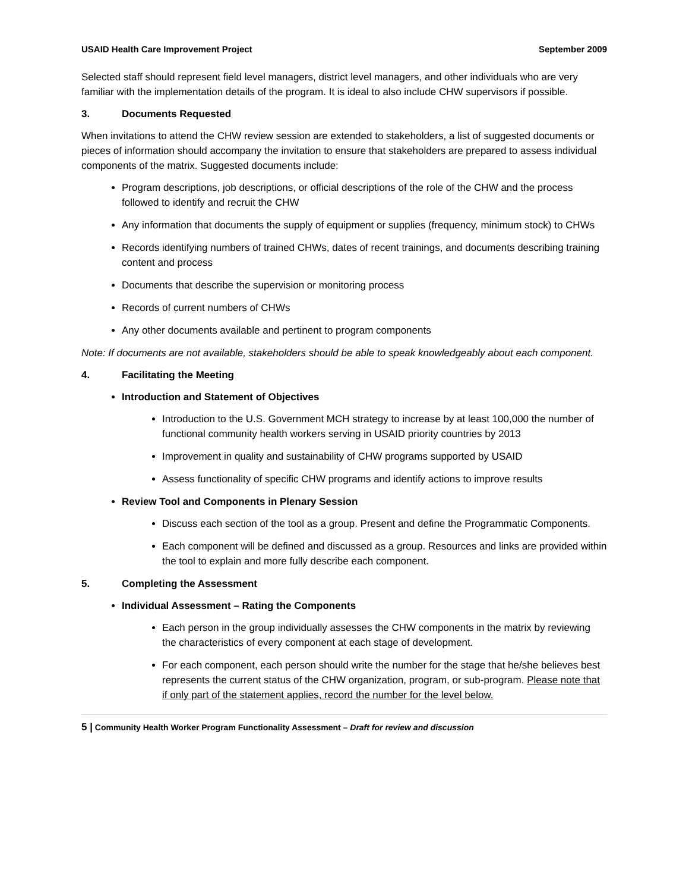USAID Health Care Improvement Project September 2009
Selected staff should represent field level managers, district level managers, and other individuals who are very familiar with the implementation details of the program. It is ideal to also include CHW supervisors if possible.
3. Documents Requested
When invitations to attend the CHW review session are extended to stakeholders, a list of suggested documents or pieces of information should accompany the invitation to ensure that stakeholders are prepared to assess individual components of the matrix. Suggested documents include:
Program descriptions, job descriptions, or official descriptions of the role of the CHW and the process followed to identify and recruit the CHW
Any information that documents the supply of equipment or supplies (frequency, minimum stock) to CHWs
Records identifying numbers of trained CHWs, dates of recent trainings, and documents describing training content and process
Documents that describe the supervision or monitoring process
Records of current numbers of CHWs
Any other documents available and pertinent to program components
Note: If documents are not available, stakeholders should be able to speak knowledgeably about each component.
4. Facilitating the Meeting
Introduction and Statement of Objectives
Introduction to the U.S. Government MCH strategy to increase by at least 100,000 the number of functional community health workers serving in USAID priority countries by 2013
Improvement in quality and sustainability of CHW programs supported by USAID
Assess functionality of specific CHW programs and identify actions to improve results
Review Tool and Components in Plenary Session
Discuss each section of the tool as a group. Present and define the Programmatic Components.
Each component will be defined and discussed as a group. Resources and links are provided within the tool to explain and more fully describe each component.
5. Completing the Assessment
Individual Assessment – Rating the Components
Each person in the group individually assesses the CHW components in the matrix by reviewing the characteristics of every component at each stage of development.
For each component, each person should write the number for the stage that he/she believes best represents the current status of the CHW organization, program, or sub-program. Please note that if only part of the statement applies, record the number for the level below.
5 | Community Health Worker Program Functionality Assessment – Draft for review and discussion